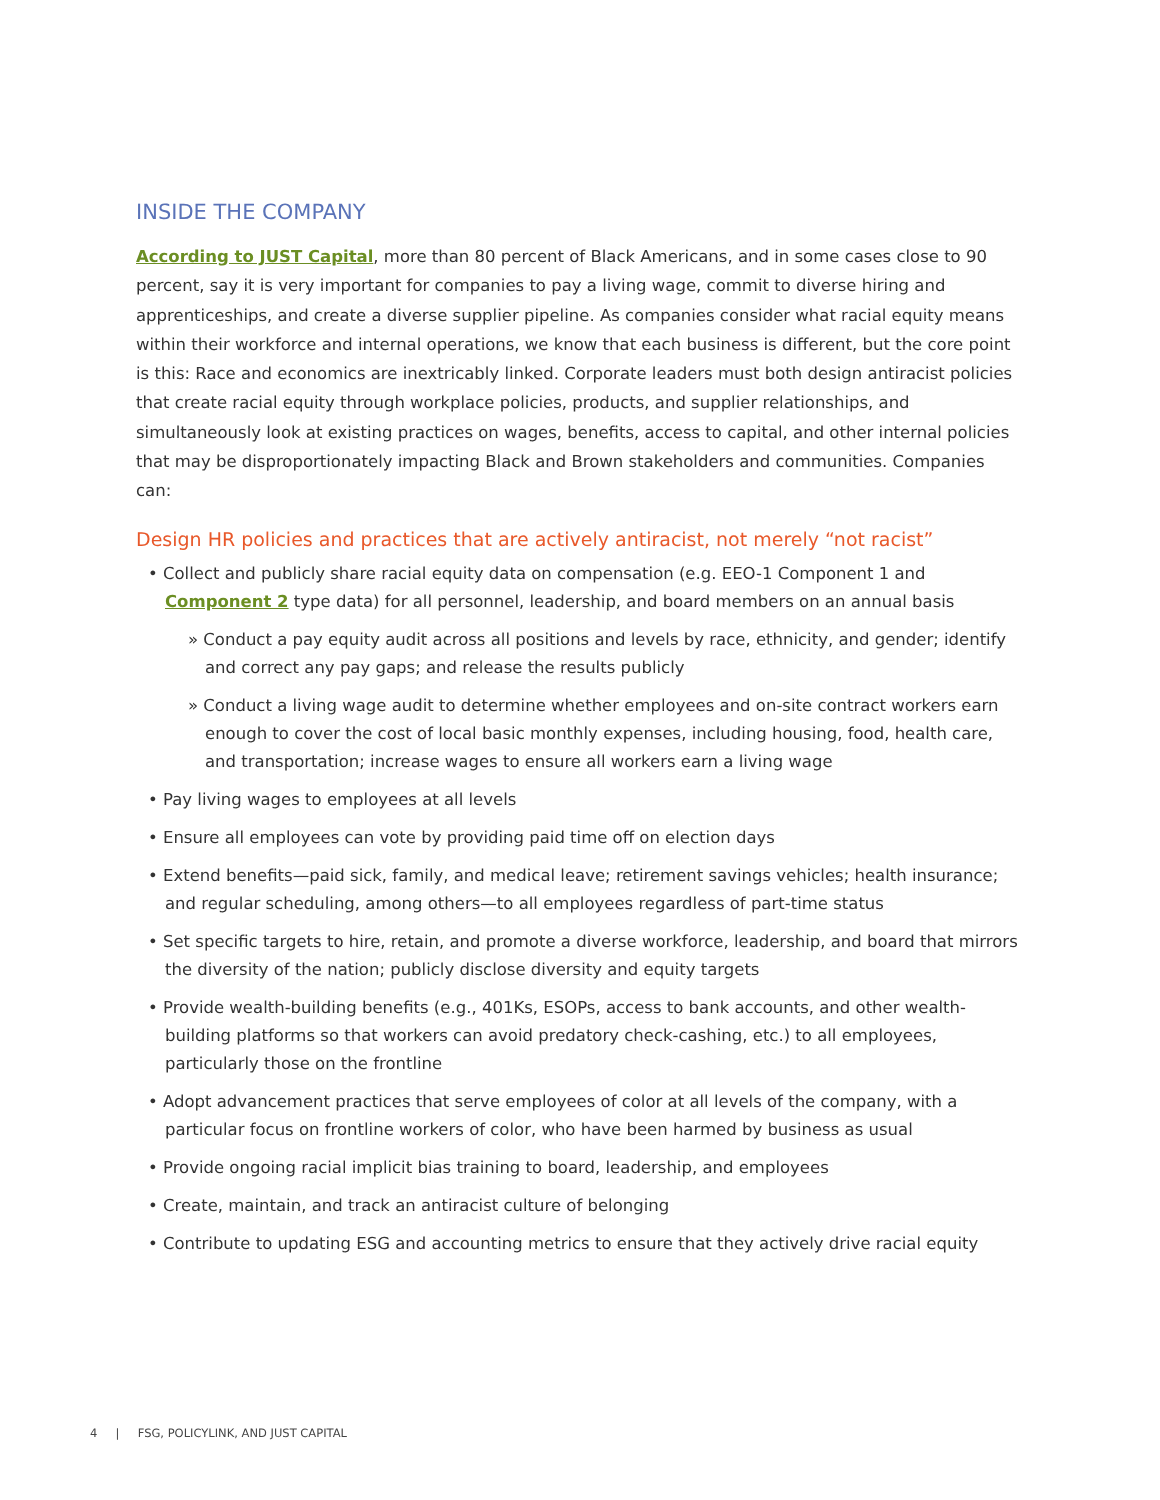INSIDE THE COMPANY
According to JUST Capital, more than 80 percent of Black Americans, and in some cases close to 90 percent, say it is very important for companies to pay a living wage, commit to diverse hiring and apprenticeships, and create a diverse supplier pipeline. As companies consider what racial equity means within their workforce and internal operations, we know that each business is different, but the core point is this: Race and economics are inextricably linked. Corporate leaders must both design antiracist policies that create racial equity through workplace policies, products, and supplier relationships, and simultaneously look at existing practices on wages, benefits, access to capital, and other internal policies that may be disproportionately impacting Black and Brown stakeholders and communities. Companies can:
Design HR policies and practices that are actively antiracist, not merely “not racist”
• Collect and publicly share racial equity data on compensation (e.g. EEO-1 Component 1 and Component 2 type data) for all personnel, leadership, and board members on an annual basis
» Conduct a pay equity audit across all positions and levels by race, ethnicity, and gender; identify and correct any pay gaps; and release the results publicly
» Conduct a living wage audit to determine whether employees and on-site contract workers earn enough to cover the cost of local basic monthly expenses, including housing, food, health care, and transportation; increase wages to ensure all workers earn a living wage
• Pay living wages to employees at all levels
• Ensure all employees can vote by providing paid time off on election days
• Extend benefits—paid sick, family, and medical leave; retirement savings vehicles; health insurance; and regular scheduling, among others—to all employees regardless of part-time status
• Set specific targets to hire, retain, and promote a diverse workforce, leadership, and board that mirrors the diversity of the nation; publicly disclose diversity and equity targets
• Provide wealth-building benefits (e.g., 401Ks, ESOPs, access to bank accounts, and other wealth-building platforms so that workers can avoid predatory check-cashing, etc.) to all employees, particularly those on the frontline
• Adopt advancement practices that serve employees of color at all levels of the company, with a particular focus on frontline workers of color, who have been harmed by business as usual
• Provide ongoing racial implicit bias training to board, leadership, and employees
• Create, maintain, and track an antiracist culture of belonging
• Contribute to updating ESG and accounting metrics to ensure that they actively drive racial equity
4 | FSG, POLICYLINK, AND JUST CAPITAL